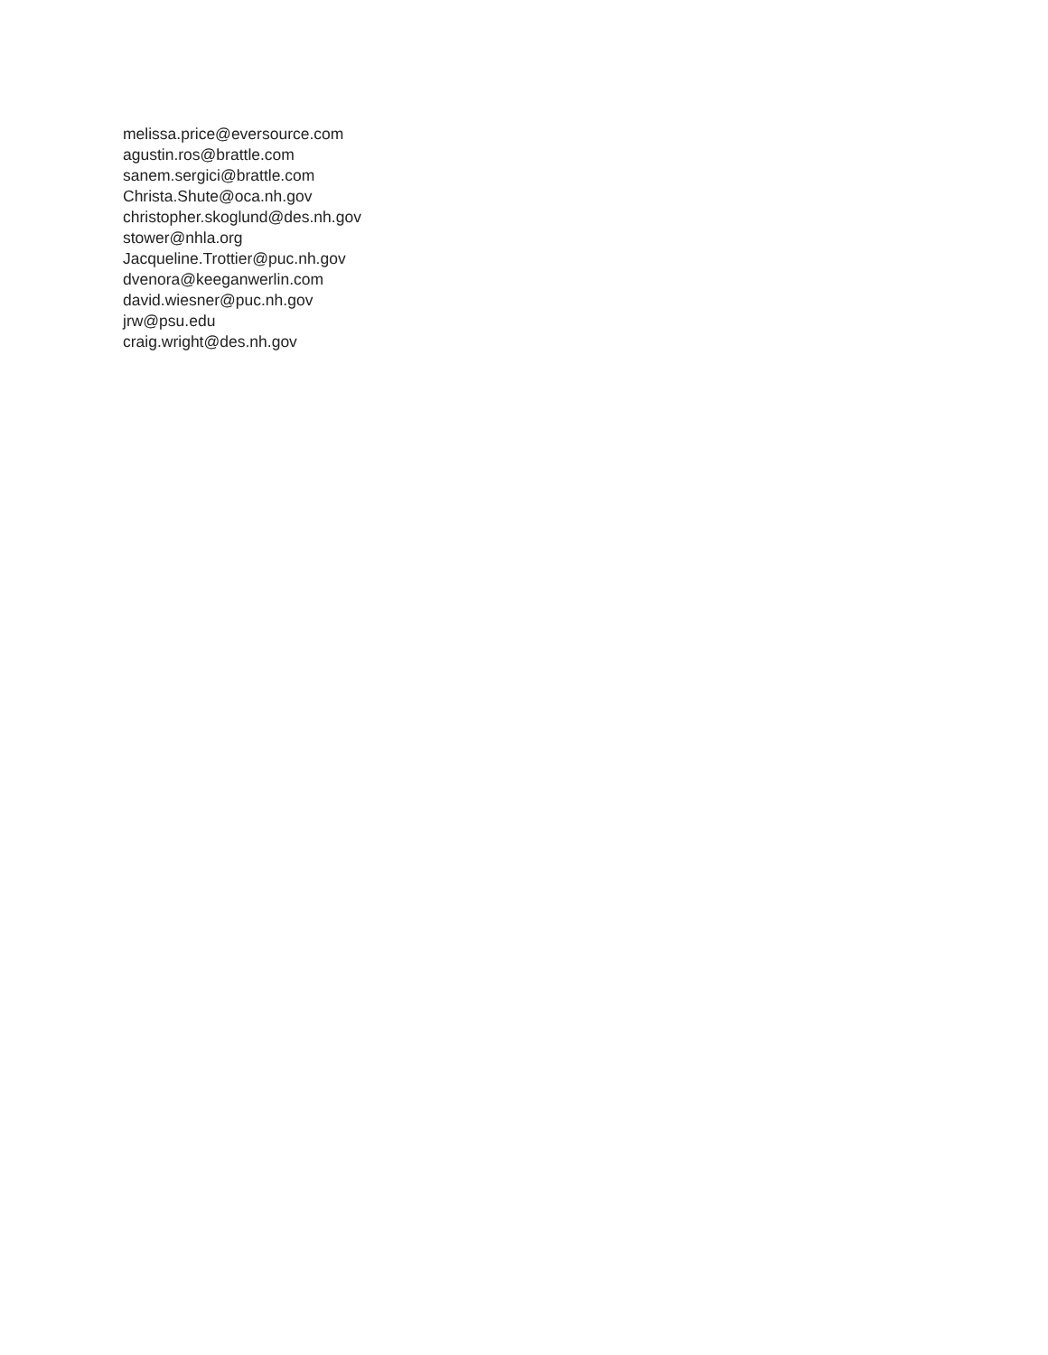melissa.price@eversource.com
agustin.ros@brattle.com
sanem.sergici@brattle.com
Christa.Shute@oca.nh.gov
christopher.skoglund@des.nh.gov
stower@nhla.org
Jacqueline.Trottier@puc.nh.gov
dvenora@keeganwerlin.com
david.wiesner@puc.nh.gov
jrw@psu.edu
craig.wright@des.nh.gov